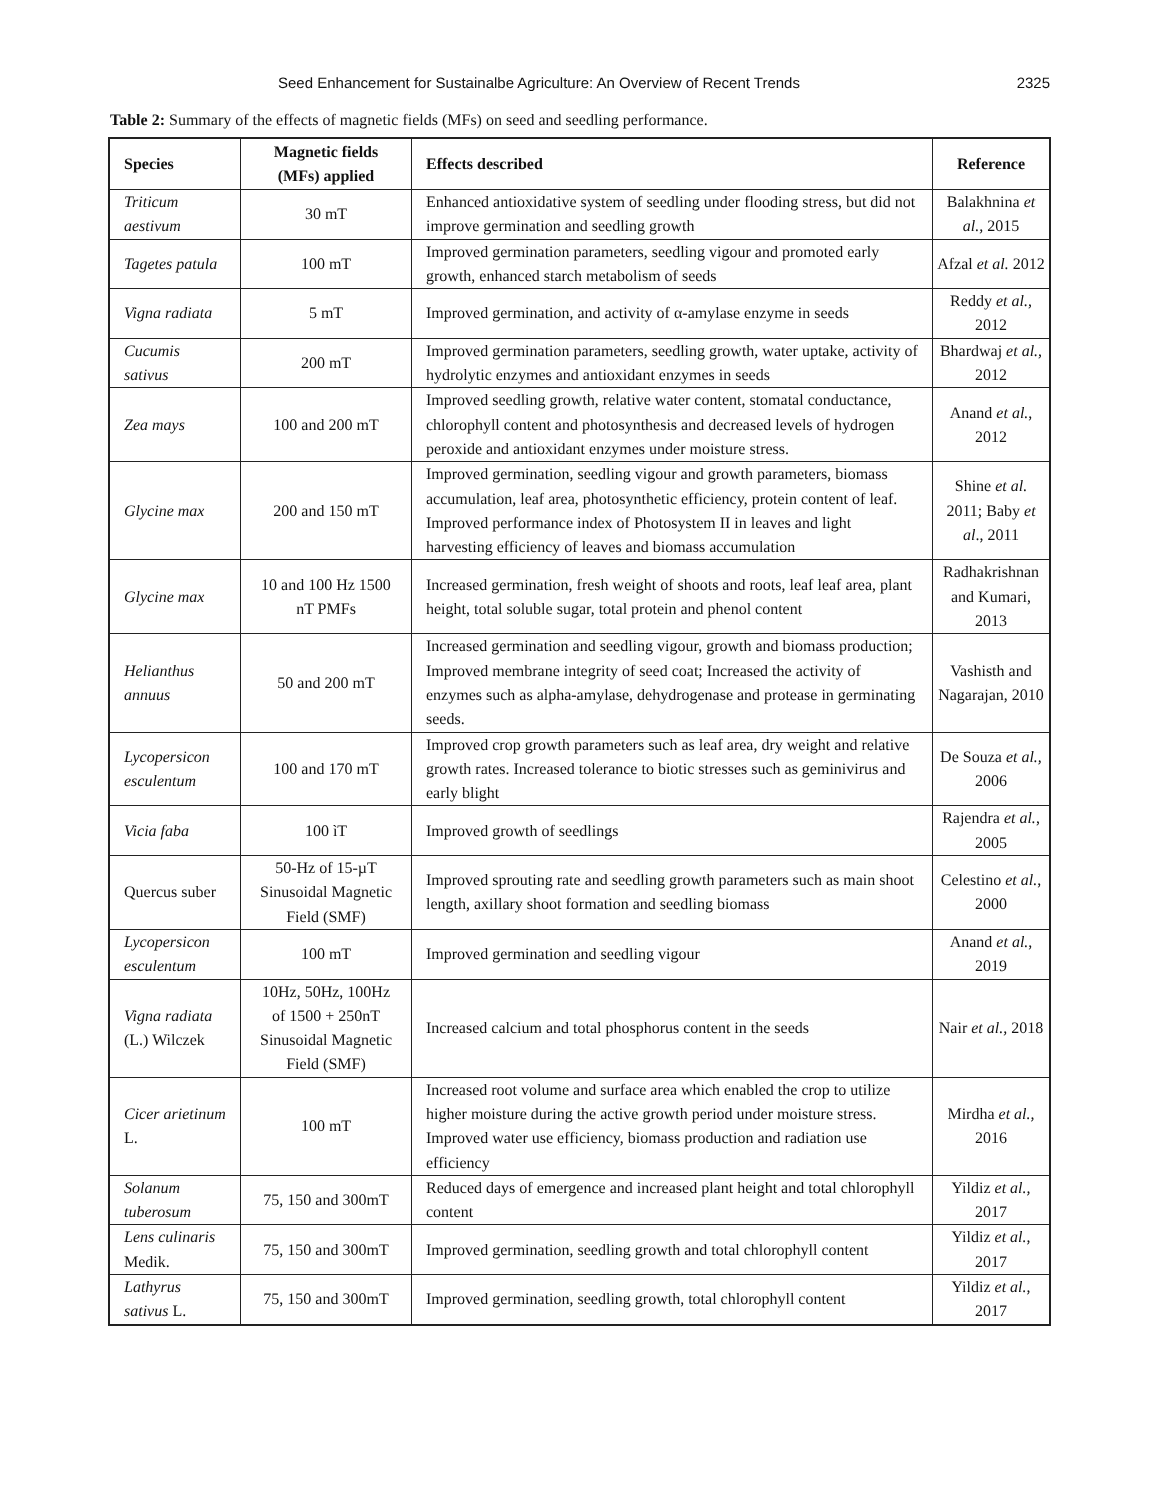Seed Enhancement for Sustainalbe Agriculture: An Overview of Recent Trends 2325
Table 2: Summary of the effects of magnetic fields (MFs) on seed and seedling performance.
| Species | Magnetic fields (MFs) applied | Effects described | Reference |
| --- | --- | --- | --- |
| Triticum aestivum | 30 mT | Enhanced antioxidative system of seedling under flooding stress, but did not improve germination and seedling growth | Balakhnina et al., 2015 |
| Tagetes patula | 100 mT | Improved germination parameters, seedling vigour and promoted early growth, enhanced starch metabolism of seeds | Afzal et al. 2012 |
| Vigna radiata | 5 mT | Improved germination, and activity of α-amylase enzyme in seeds | Reddy et al., 2012 |
| Cucumis sativus | 200 mT | Improved germination parameters, seedling growth, water uptake, activity of hydrolytic enzymes and antioxidant enzymes in seeds | Bhardwaj et al., 2012 |
| Zea mays | 100 and 200 mT | Improved seedling growth, relative water content, stomatal conductance, chlorophyll content and photosynthesis and decreased levels of hydrogen peroxide and antioxidant enzymes under moisture stress. | Anand et al. , 2012 |
| Glycine max | 200 and 150 mT | Improved germination, seedling vigour and growth parameters, biomass accumulation, leaf area, photosynthetic efficiency, protein content of leaf. Improved performance index of Photosystem II in leaves and light harvesting efficiency of leaves and biomass accumulation | Shine et al. 2011; Baby et al ., 2011 |
| Glycine max | 10 and 100 Hz 1500 nT PMFs | Increased germination, fresh weight of shoots and roots, leaf leaf area, plant height, total soluble sugar, total protein and phenol content | Radhakrishnan and Kumari, 2013 |
| Helianthus annuus | 50 and 200 mT | Increased germination and seedling vigour, growth and biomass production; Improved membrane integrity of seed coat; Increased the activity of enzymes such as alpha-amylase, dehydrogenase and protease in germinating seeds. | Vashisth and Nagarajan, 2010 |
| Lycopersicon esculentum | 100 and 170 mT | Improved crop growth parameters such as leaf area, dry weight and relative growth rates. Increased tolerance to biotic stresses such as geminivirus and early blight | De Souza et al., 2006 |
| Vicia faba | 100 ìT | Improved growth of seedlings | Rajendra et al. , 2005 |
| Quercus suber | 50-Hz of 15-µT Sinusoidal Magnetic Field (SMF) | Improved sprouting rate and seedling growth parameters such as main shoot length, axillary shoot formation and seedling biomass | Celestino et al. , 2000 |
| Lycopersicon esculentum | 100 mT | Improved germination and seedling vigour | Anand et al. , 2019 |
| Vigna radiata (L.) Wilczek | 10Hz, 50Hz, 100Hz of 1500 + 250nT Sinusoidal Magnetic Field (SMF) | Increased calcium and total phosphorus content in the seeds | Nair et al., 2018 |
| Cicer arietinum L. | 100 mT | Increased root volume and surface area which enabled the crop to utilize higher moisture during the active growth period under moisture stress. Improved water use efficiency, biomass production and radiation use efficiency | Mirdha et al., 2016 |
| Solanum tuberosum | 75, 150 and 300mT | Reduced days of emergence and increased plant height and total chlorophyll content | Yildiz et al., 2017 |
| Lens culinaris Medik. | 75, 150 and 300mT | Improved germination, seedling growth and total chlorophyll content | Yildiz et al. , 2017 |
| Lathyrus sativus L. | 75, 150 and 300mT | Improved germination, seedling growth, total chlorophyll content | Yildiz et al. , 2017 |